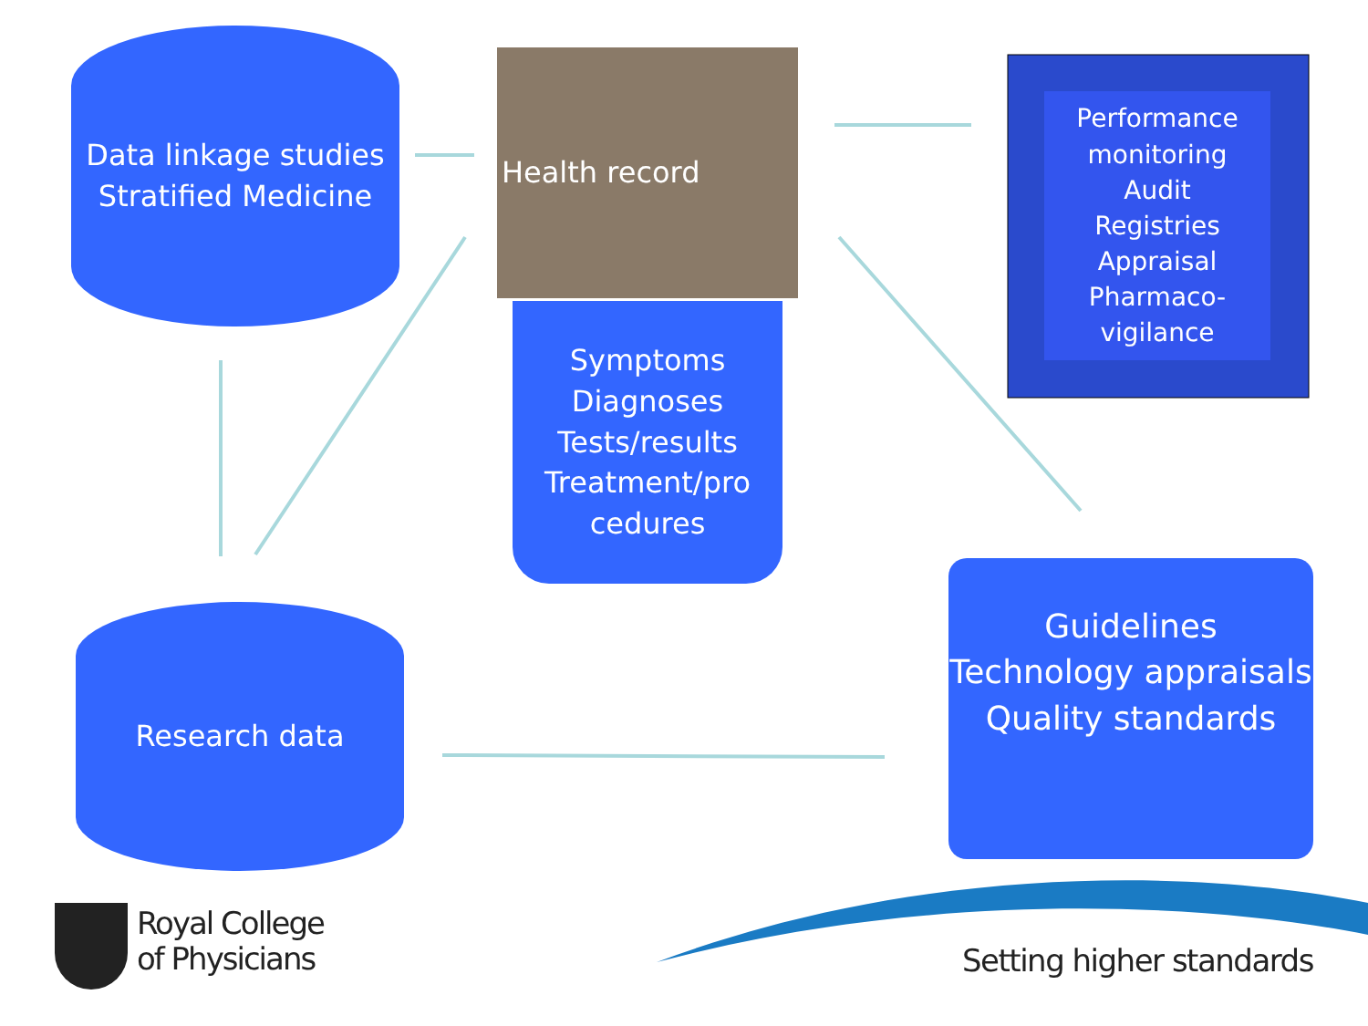Data linkage studies
Stratified Medicine
Health record
Symptoms
Diagnoses
Tests/results
Treatment/pro
cedures
Performance
monitoring
Audit
Registries
Appraisal
Pharmaco-
vigilance
Research data
Guidelines
Technology appraisals
Quality standards
Royal College
of Physicians
Setting higher standards